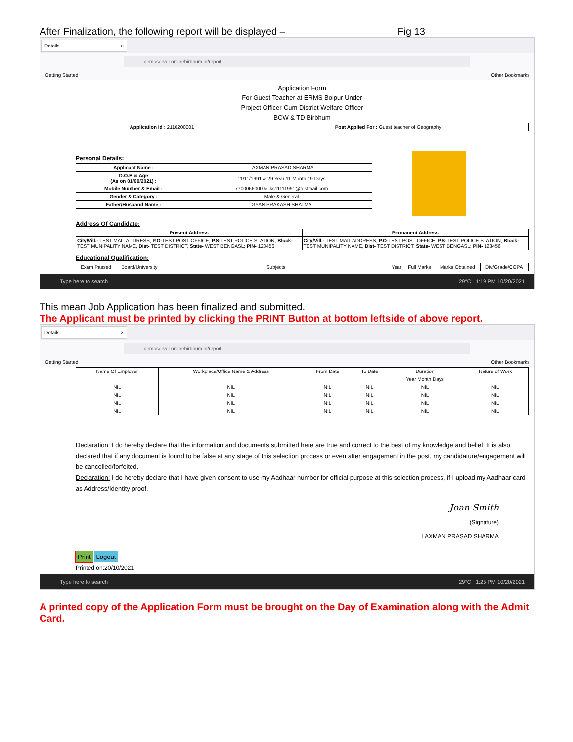After Finalization, the following report will be displayed – Fig 13
Details ×
demoserver.onlinebirbhum.in/report
Getting Started Other Bookmarks
Application Form
For Guest Teacher at ERMS Bolpur Under
Project Officer-Cum District Welfare Officer
BCW & TD Birbhum
| Application Id : 2110200001 | Post Applied For : Guest teacher of Geography |
Personal Details:
| Applicant Name : | LAXMAN PRASAD SHARMA |
| D.O.B & Age (As on 01/09/2021) : | 11/11/1991 & 29 Year 11 Month 19 Days |
| Mobile Number & Email : | 7700066000 & lks11111991@testmail.com |
| Gender & Category : | Male & General |
| Father/Husband Name : | GYAN PRAKASH SHATMA |
Address Of Candidate:
| Present Address | Permanent Address |
| --- | --- |
| City/Vill.- TEST MAIL ADDRESS, P.O- TEST POST OFFICE, P.S- TEST POLICE STATION, Block- TEST MUNIPALITY NAME, Dist- TEST DISTRICT, State- WEST BENGASL; PIN- 123456 | City/Vill.- TEST MAIL ADDRESS, P.O- TEST POST OFFICE, P.S- TEST POLICE STATION, Block- TEST MUNIPALITY NAME, Dist- TEST DISTRICT, State- WEST BENGASL; PIN- 123456 |
Educational Qualification:
| Exam Passed | Board/University | Subjects | Year | Full Marks | Marks Obtained | Div/Grade/CGPA |
Type here to search 29°C 1:19 PM 10/20/2021
This mean Job Application has been finalized and submitted.
The Applicant must be printed by clicking the PRINT Button at bottom leftside of above report.
Details ×
demoserver.onlinebirbhum.in/report
Getting Started Other Bookmarks
| Name Of Employer | Workplace/Office Name & Address | From Date | To Date | Duration | Nature of Work |
| | | | | Year Month Days | |
| NIL | NIL | NIL | NIL | NIL | NIL |
| NIL | NIL | NIL | NIL | NIL | NIL |
| NIL | NIL | NIL | NIL | NIL | NIL |
| NIL | NIL | NIL | NIL | NIL | NIL |
Declaration: I do hereby declare that the information and documents submitted here are true and correct to the best of my knowledge and belief. It is also declared that if any document is found to be false at any stage of this selection process or even after engagement in the post, my candidature/engagement will be cancelled/forfeited.
Declaration: I do hereby declare that I have given consent to use my Aadhaar number for official purpose at this selection process, if I upload my Aadhaar card as Address/Identity proof.
Joan Smith
(Signature)
LAXMAN PRASAD SHARMA
Print Logout
Printed on:20/10/2021
Type here to search 29°C 1:25 PM 10/20/2021
A printed copy of the Application Form must be brought on the Day of Examination along with the Admit Card.